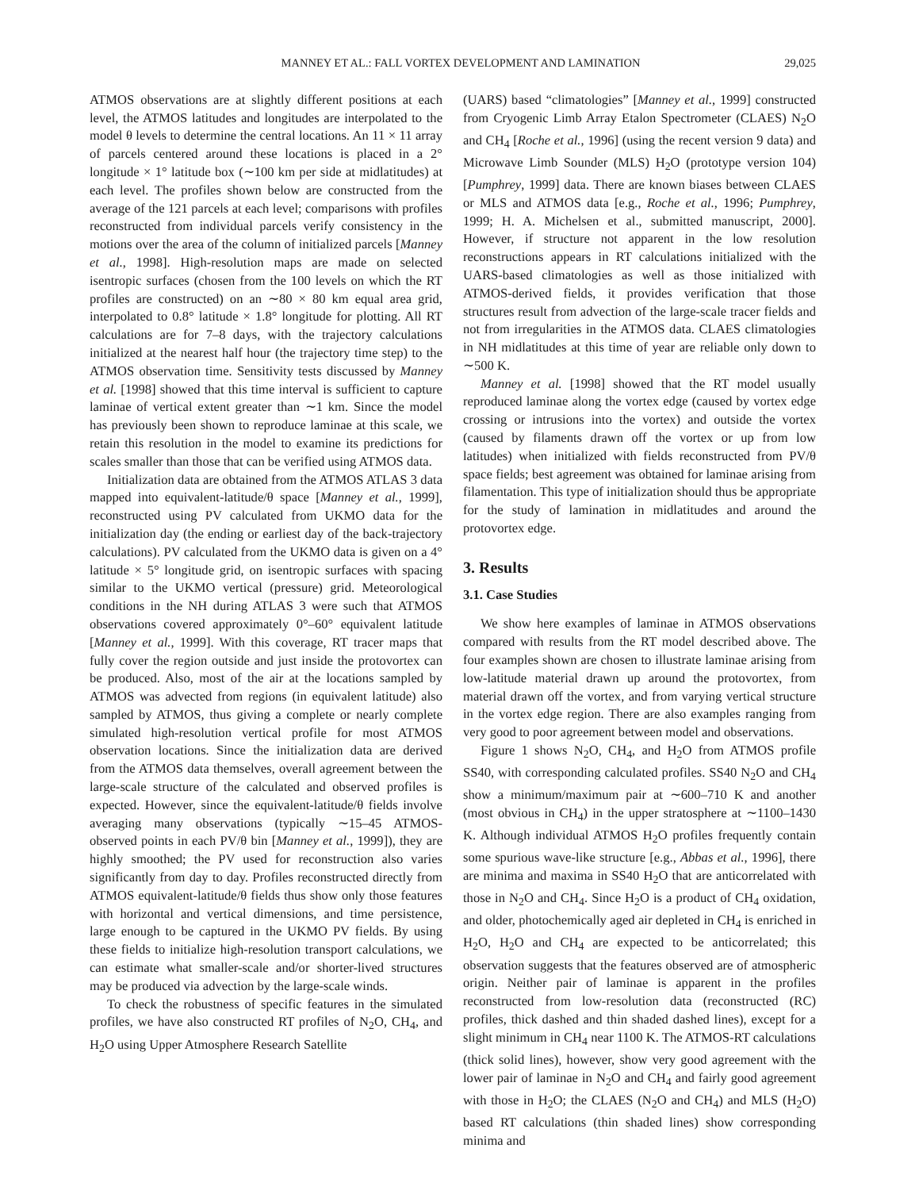MANNEY ET AL.: FALL VORTEX DEVELOPMENT AND LAMINATION 29,025
ATMOS observations are at slightly different positions at each level, the ATMOS latitudes and longitudes are interpolated to the model θ levels to determine the central locations. An 11 × 11 array of parcels centered around these locations is placed in a 2° longitude × 1° latitude box (∼100 km per side at midlatitudes) at each level. The profiles shown below are constructed from the average of the 121 parcels at each level; comparisons with profiles reconstructed from individual parcels verify consistency in the motions over the area of the column of initialized parcels [Manney et al., 1998]. High-resolution maps are made on selected isentropic surfaces (chosen from the 100 levels on which the RT profiles are constructed) on an ∼80 × 80 km equal area grid, interpolated to 0.8° latitude × 1.8° longitude for plotting. All RT calculations are for 7–8 days, with the trajectory calculations initialized at the nearest half hour (the trajectory time step) to the ATMOS observation time. Sensitivity tests discussed by Manney et al. [1998] showed that this time interval is sufficient to capture laminae of vertical extent greater than ∼1 km. Since the model has previously been shown to reproduce laminae at this scale, we retain this resolution in the model to examine its predictions for scales smaller than those that can be verified using ATMOS data.
Initialization data are obtained from the ATMOS ATLAS 3 data mapped into equivalent-latitude/θ space [Manney et al., 1999], reconstructed using PV calculated from UKMO data for the initialization day (the ending or earliest day of the back-trajectory calculations). PV calculated from the UKMO data is given on a 4° latitude × 5° longitude grid, on isentropic surfaces with spacing similar to the UKMO vertical (pressure) grid. Meteorological conditions in the NH during ATLAS 3 were such that ATMOS observations covered approximately 0°–60° equivalent latitude [Manney et al., 1999]. With this coverage, RT tracer maps that fully cover the region outside and just inside the protovortex can be produced. Also, most of the air at the locations sampled by ATMOS was advected from regions (in equivalent latitude) also sampled by ATMOS, thus giving a complete or nearly complete simulated high-resolution vertical profile for most ATMOS observation locations. Since the initialization data are derived from the ATMOS data themselves, overall agreement between the large-scale structure of the calculated and observed profiles is expected. However, since the equivalent-latitude/θ fields involve averaging many observations (typically ∼15–45 ATMOS-observed points in each PV/θ bin [Manney et al., 1999]), they are highly smoothed; the PV used for reconstruction also varies significantly from day to day. Profiles reconstructed directly from ATMOS equivalent-latitude/θ fields thus show only those features with horizontal and vertical dimensions, and time persistence, large enough to be captured in the UKMO PV fields. By using these fields to initialize high-resolution transport calculations, we can estimate what smaller-scale and/or shorter-lived structures may be produced via advection by the large-scale winds.
To check the robustness of specific features in the simulated profiles, we have also constructed RT profiles of N<sub>2</sub>O, CH<sub>4</sub>, and H<sub>2</sub>O using Upper Atmosphere Research Satellite
(UARS) based “climatologies” [Manney et al., 1999] constructed from Cryogenic Limb Array Etalon Spectrometer (CLAES) N<sub>2</sub>O and CH<sub>4</sub> [Roche et al., 1996] (using the recent version 9 data) and Microwave Limb Sounder (MLS) H<sub>2</sub>O (prototype version 104) [Pumphrey, 1999] data. There are known biases between CLAES or MLS and ATMOS data [e.g., Roche et al., 1996; Pumphrey, 1999; H. A. Michelsen et al., submitted manuscript, 2000]. However, if structure not apparent in the low resolution reconstructions appears in RT calculations initialized with the UARS-based climatologies as well as those initialized with ATMOS-derived fields, it provides verification that those structures result from advection of the large-scale tracer fields and not from irregularities in the ATMOS data. CLAES climatologies in NH midlatitudes at this time of year are reliable only down to ∼500 K.
Manney et al. [1998] showed that the RT model usually reproduced laminae along the vortex edge (caused by vortex edge crossing or intrusions into the vortex) and outside the vortex (caused by filaments drawn off the vortex or up from low latitudes) when initialized with fields reconstructed from PV/θ space fields; best agreement was obtained for laminae arising from filamentation. This type of initialization should thus be appropriate for the study of lamination in midlatitudes and around the protovortex edge.
3. Results
3.1. Case Studies
We show here examples of laminae in ATMOS observations compared with results from the RT model described above. The four examples shown are chosen to illustrate laminae arising from low-latitude material drawn up around the protovortex, from material drawn off the vortex, and from varying vertical structure in the vortex edge region. There are also examples ranging from very good to poor agreement between model and observations.
Figure 1 shows N<sub>2</sub>O, CH<sub>4</sub>, and H<sub>2</sub>O from ATMOS profile SS40, with corresponding calculated profiles. SS40 N<sub>2</sub>O and CH<sub>4</sub> show a minimum/maximum pair at ∼600–710 K and another (most obvious in CH<sub>4</sub>) in the upper stratosphere at ∼1100–1430 K. Although individual ATMOS H<sub>2</sub>O profiles frequently contain some spurious wave-like structure [e.g., Abbas et al., 1996], there are minima and maxima in SS40 H<sub>2</sub>O that are anticorrelated with those in N<sub>2</sub>O and CH<sub>4</sub>. Since H<sub>2</sub>O is a product of CH<sub>4</sub> oxidation, and older, photochemically aged air depleted in CH<sub>4</sub> is enriched in H<sub>2</sub>O, H<sub>2</sub>O and CH<sub>4</sub> are expected to be anticorrelated; this observation suggests that the features observed are of atmospheric origin. Neither pair of laminae is apparent in the profiles reconstructed from low-resolution data (reconstructed (RC) profiles, thick dashed and thin shaded dashed lines), except for a slight minimum in CH<sub>4</sub> near 1100 K. The ATMOS-RT calculations (thick solid lines), however, show very good agreement with the lower pair of laminae in N<sub>2</sub>O and CH<sub>4</sub> and fairly good agreement with those in H<sub>2</sub>O; the CLAES (N<sub>2</sub>O and CH<sub>4</sub>) and MLS (H<sub>2</sub>O) based RT calculations (thin shaded lines) show corresponding minima and